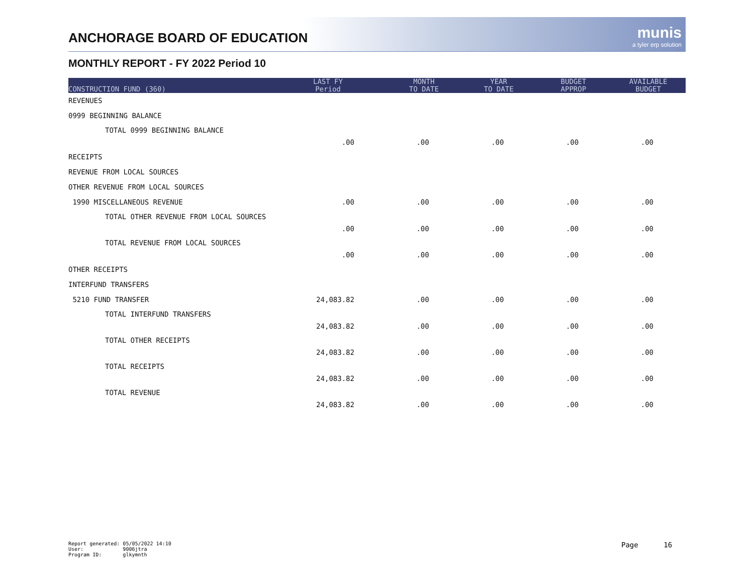ANCHORAGE BOARD OF EDUCATION
munis
a tyler erp solution
MONTHLY REPORT - FY 2022 Period 10
| CONSTRUCTION FUND (360) | LAST FY Period | MONTH TO DATE | YEAR TO DATE | BUDGET APPROP | AVAILABLE BUDGET |
| --- | --- | --- | --- | --- | --- |
| REVENUES | | | | | |
| 0999 BEGINNING BALANCE | | | | | |
| TOTAL 0999 BEGINNING BALANCE | .00 | .00 | .00 | .00 | .00 |
| RECEIPTS | | | | | |
| REVENUE FROM LOCAL SOURCES | | | | | |
| OTHER REVENUE FROM LOCAL SOURCES | | | | | |
| 1990 MISCELLANEOUS REVENUE | .00 | .00 | .00 | .00 | .00 |
| TOTAL OTHER REVENUE FROM LOCAL SOURCES | .00 | .00 | .00 | .00 | .00 |
| TOTAL REVENUE FROM LOCAL SOURCES | .00 | .00 | .00 | .00 | .00 |
| OTHER RECEIPTS | | | | | |
| INTERFUND TRANSFERS | | | | | |
| 5210 FUND TRANSFER | 24,083.82 | .00 | .00 | .00 | .00 |
| TOTAL INTERFUND TRANSFERS | 24,083.82 | .00 | .00 | .00 | .00 |
| TOTAL OTHER RECEIPTS | 24,083.82 | .00 | .00 | .00 | .00 |
| TOTAL RECEIPTS | 24,083.82 | .00 | .00 | .00 | .00 |
| TOTAL REVENUE | 24,083.82 | .00 | .00 | .00 | .00 |
Report generated: 05/05/2022 14:10
User: 9006jtra
Program ID: glkymnth
Page 16